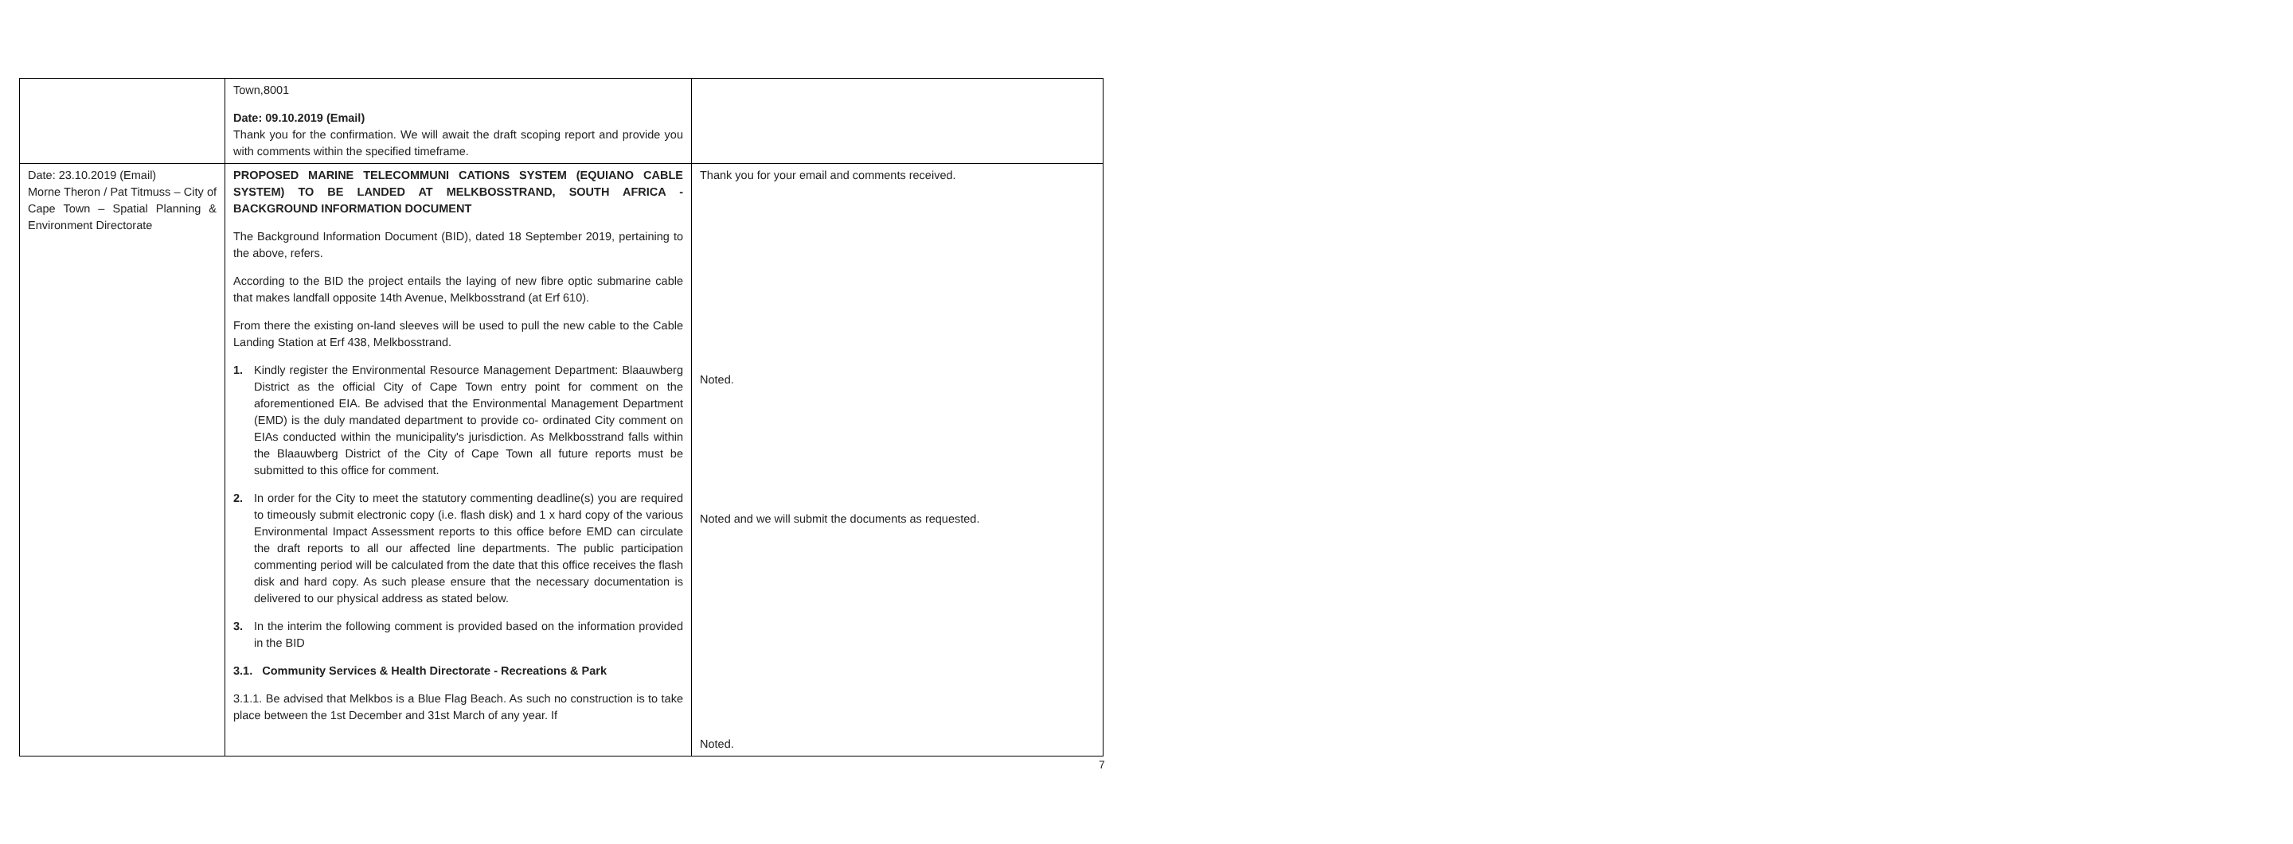| | Town,8001 Date: 09.10.2019 (Email) Thank you for the confirmation. We will await the draft scoping report and provide you with comments within the specified timeframe. | |
| Date: 23.10.2019 (Email) Morne Theron / Pat Titmuss – City of Cape Town – Spatial Planning & Environment Directorate | PROPOSED MARINE TELECOMMUNI CATIONS SYSTEM (EQUIANO CABLE SYSTEM) TO BE LANDED AT MELKBOSSTRAND, SOUTH AFRICA - BACKGROUND INFORMATION DOCUMENT The Background Information Document (BID), dated 18 September 2019, pertaining to the above, refers. According to the BID the project entails the laying of new fibre optic submarine cable that makes landfall opposite 14th Avenue, Melkbosstrand (at Erf 610). From there the existing on-land sleeves will be used to pull the new cable to the Cable Landing Station at Erf 438, Melkbosstrand. 1. Kindly register the Environmental Resource Management Department: Blaauwberg District as the official City of Cape Town entry point for comment on the aforementioned EIA. Be advised that the Environmental Management Department (EMD) is the duly mandated department to provide co- ordinated City comment on EIAs conducted within the municipality's jurisdiction. As Melkbosstrand falls within the Blaauwberg District of the City of Cape Town all future reports must be submitted to this office for comment. 2. In order for the City to meet the statutory commenting deadline(s) you are required to timeously submit electronic copy (i.e. flash disk) and 1 x hard copy of the various Environmental Impact Assessment reports to this office before EMD can circulate the draft reports to all our affected line departments. The public participation commenting period will be calculated from the date that this office receives the flash disk and hard copy. As such please ensure that the necessary documentation is delivered to our physical address as stated below. 3. In the interim the following comment is provided based on the information provided in the BID 3.1. Community Services & Health Directorate - Recreations & Park 3.1.1. Be advised that Melkbos is a Blue Flag Beach. As such no construction is to take place between the 1st December and 31st March of any year. If | Thank you for your email and comments received. Noted. Noted and we will submit the documents as requested. Noted. |
7